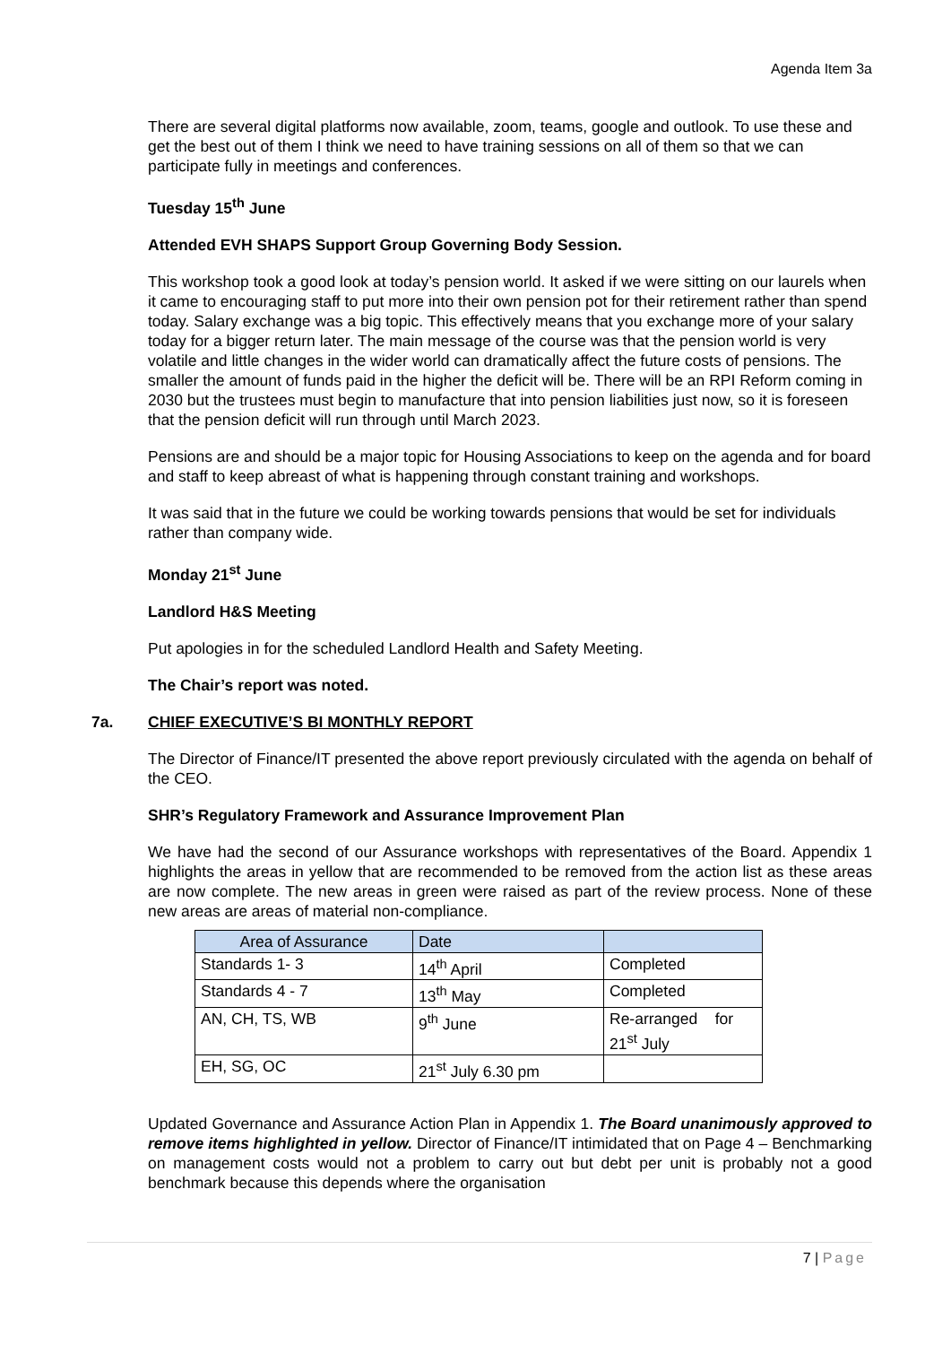Agenda Item 3a
There are several digital platforms now available, zoom, teams, google and outlook. To use these and get the best out of them I think we need to have training sessions on all of them so that we can participate fully in meetings and conferences.
Tuesday 15<sup>th</sup> June
Attended EVH SHAPS Support Group Governing Body Session.
This workshop took a good look at today’s pension world. It asked if we were sitting on our laurels when it came to encouraging staff to put more into their own pension pot for their retirement rather than spend today. Salary exchange was a big topic. This effectively means that you exchange more of your salary today for a bigger return later. The main message of the course was that the pension world is very volatile and little changes in the wider world can dramatically affect the future costs of pensions. The smaller the amount of funds paid in the higher the deficit will be. There will be an RPI Reform coming in 2030 but the trustees must begin to manufacture that into pension liabilities just now, so it is foreseen that the pension deficit will run through until March 2023.
Pensions are and should be a major topic for Housing Associations to keep on the agenda and for board and staff to keep abreast of what is happening through constant training and workshops.
It was said that in the future we could be working towards pensions that would be set for individuals rather than company wide.
Monday 21<sup>st</sup> June
Landlord H&S Meeting
Put apologies in for the scheduled Landlord Health and Safety Meeting.
The Chair’s report was noted.
7a. CHIEF EXECUTIVE’S BI MONTHLY REPORT
The Director of Finance/IT presented the above report previously circulated with the agenda on behalf of the CEO.
SHR’s Regulatory Framework and Assurance Improvement Plan
We have had the second of our Assurance workshops with representatives of the Board. Appendix 1 highlights the areas in yellow that are recommended to be removed from the action list as these areas are now complete. The new areas in green were raised as part of the review process. None of these new areas are areas of material non-compliance.
| Area of Assurance | Date | |
| --- | --- | --- |
| Standards 1- 3 | 14<sup>th</sup> April | Completed |
| Standards 4 - 7 | 13<sup>th</sup> May | Completed |
| AN, CH, TS, WB | 9<sup>th</sup> June | Re-arranged for 21<sup>st</sup> July |
| EH, SG, OC | 21<sup>st</sup> July 6.30 pm | |
Updated Governance and Assurance Action Plan in Appendix 1. The Board unanimously approved to remove items highlighted in yellow. Director of Finance/IT intimidated that on Page 4 – Benchmarking on management costs would not a problem to carry out but debt per unit is probably not a good benchmark because this depends where the organisation
7 | Page